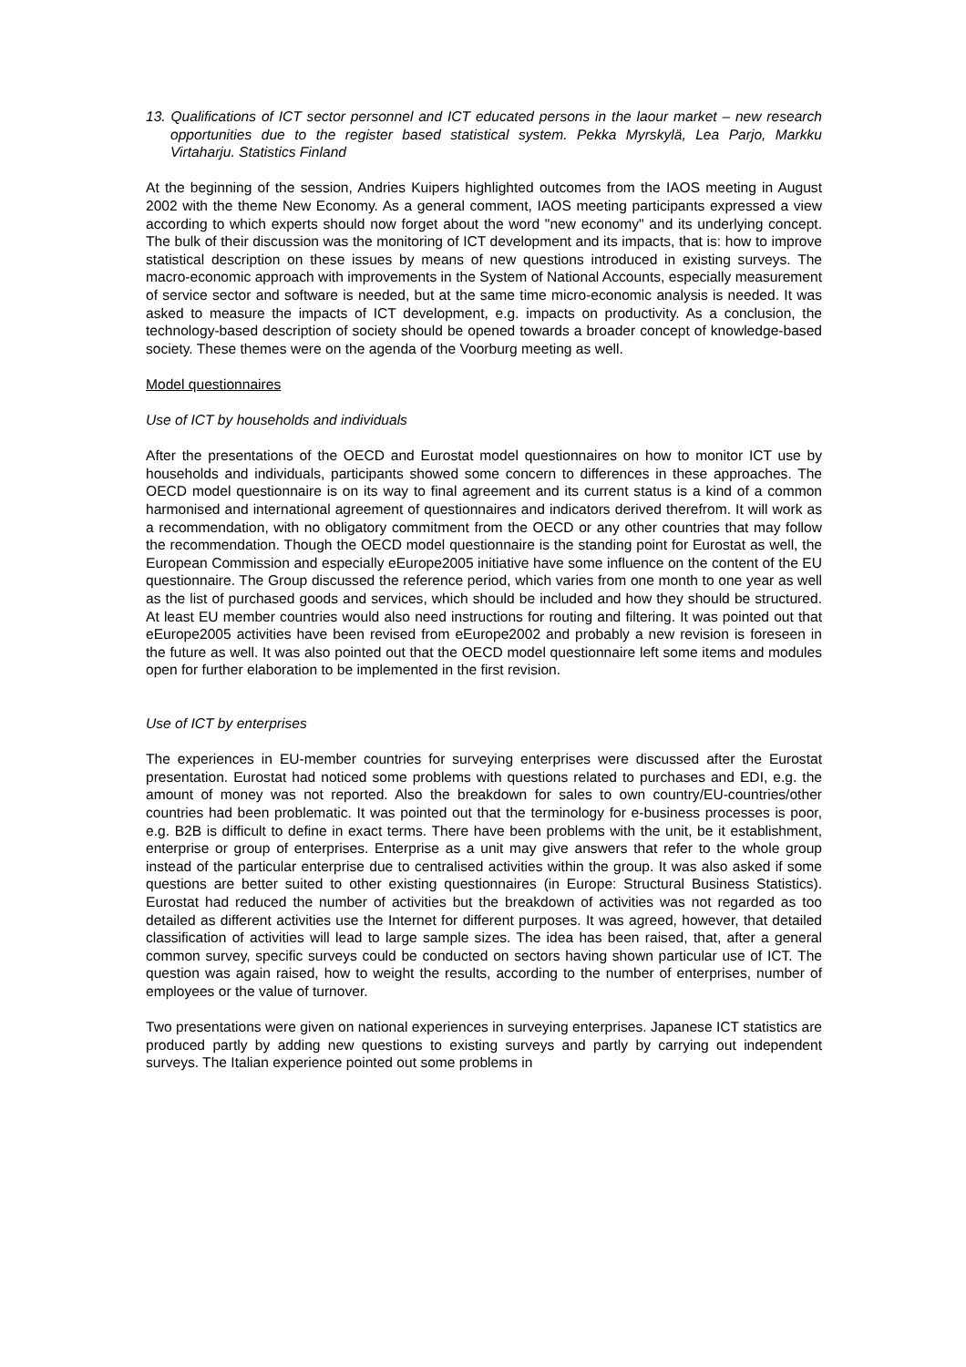13. Qualifications of ICT sector personnel and ICT educated persons in the laour market – new research opportunities due to the register based statistical system. Pekka Myrskylä, Lea Parjo, Markku Virtaharju. Statistics Finland
At the beginning of the session, Andries Kuipers highlighted outcomes from the IAOS meeting in August 2002 with the theme New Economy. As a general comment, IAOS meeting participants expressed a view according to which experts should now forget about the word "new economy" and its underlying concept. The bulk of their discussion was the monitoring of ICT development and its impacts, that is: how to improve statistical description on these issues by means of new questions introduced in existing surveys. The macro-economic approach with improvements in the System of National Accounts, especially measurement of service sector and software is needed, but at the same time micro-economic analysis is needed. It was asked to measure the impacts of ICT development, e.g. impacts on productivity. As a conclusion, the technology-based description of society should be opened towards a broader concept of knowledge-based society. These themes were on the agenda of the Voorburg meeting as well.
Model questionnaires
Use of ICT by households and individuals
After the presentations of the OECD and Eurostat model questionnaires on how to monitor ICT use by households and individuals, participants showed some concern to differences in these approaches. The OECD model questionnaire is on its way to final agreement and its current status is a kind of a common harmonised and international agreement of questionnaires and indicators derived therefrom. It will work as a recommendation, with no obligatory commitment from the OECD or any other countries that may follow the recommendation. Though the OECD model questionnaire is the standing point for Eurostat as well, the European Commission and especially eEurope2005 initiative have some influence on the content of the EU questionnaire. The Group discussed the reference period, which varies from one month to one year as well as the list of purchased goods and services, which should be included and how they should be structured. At least EU member countries would also need instructions for routing and filtering. It was pointed out that eEurope2005 activities have been revised from eEurope2002 and probably a new revision is foreseen in the future as well. It was also pointed out that the OECD model questionnaire left some items and modules open for further elaboration to be implemented in the first revision.
Use of ICT by enterprises
The experiences in EU-member countries for surveying enterprises were discussed after the Eurostat presentation. Eurostat had noticed some problems with questions related to purchases and EDI, e.g. the amount of money was not reported. Also the breakdown for sales to own country/EU-countries/other countries had been problematic. It was pointed out that the terminology for e-business processes is poor, e.g. B2B is difficult to define in exact terms. There have been problems with the unit, be it establishment, enterprise or group of enterprises. Enterprise as a unit may give answers that refer to the whole group instead of the particular enterprise due to centralised activities within the group. It was also asked if some questions are better suited to other existing questionnaires (in Europe: Structural Business Statistics). Eurostat had reduced the number of activities but the breakdown of activities was not regarded as too detailed as different activities use the Internet for different purposes. It was agreed, however, that detailed classification of activities will lead to large sample sizes. The idea has been raised, that, after a general common survey, specific surveys could be conducted on sectors having shown particular use of ICT. The question was again raised, how to weight the results, according to the number of enterprises, number of employees or the value of turnover.
Two presentations were given on national experiences in surveying enterprises. Japanese ICT statistics are produced partly by adding new questions to existing surveys and partly by carrying out independent surveys. The Italian experience pointed out some problems in